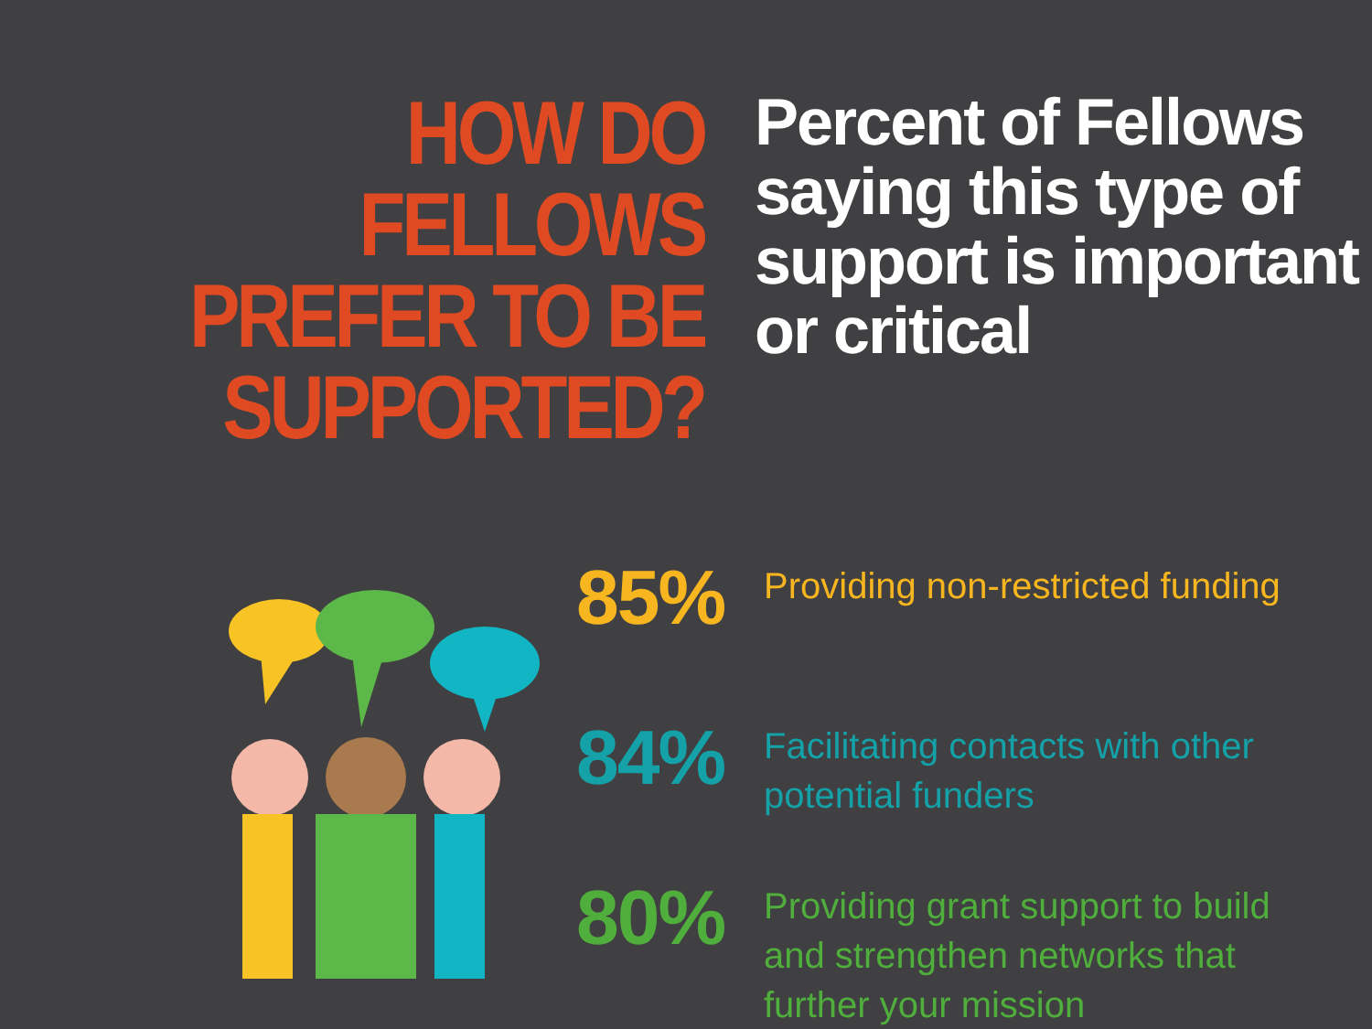HOW DO FELLOWS
PREFER TO BE
SUPPORTED?
Percent of Fellows
saying this type of
support is important
or critical
85%
Providing non-restricted funding
84%
Facilitating contacts with other
potential funders
80%
Providing grant support to build
and strengthen networks that
further your mission